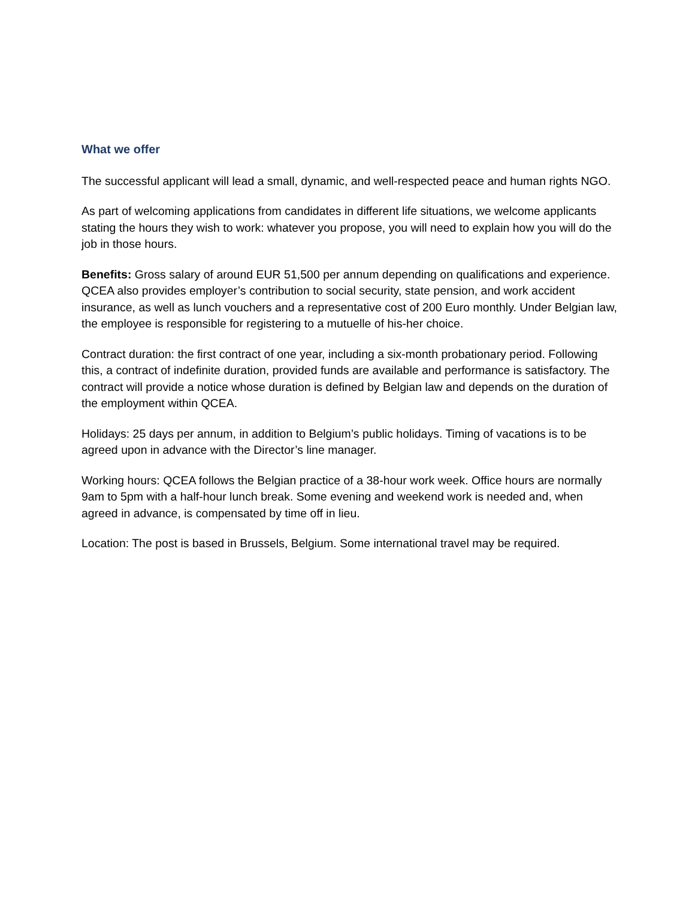What we offer
The successful applicant will lead a small, dynamic, and well-respected peace and human rights NGO.
As part of welcoming applications from candidates in different life situations, we welcome applicants stating the hours they wish to work: whatever you propose, you will need to explain how you will do the job in those hours.
Benefits: Gross salary of around EUR 51,500 per annum depending on qualifications and experience. QCEA also provides employer’s contribution to social security, state pension, and work accident insurance, as well as lunch vouchers and a representative cost of 200 Euro monthly. Under Belgian law, the employee is responsible for registering to a mutuelle of his-her choice.
Contract duration: the first contract of one year, including a six-month probationary period. Following this, a contract of indefinite duration, provided funds are available and performance is satisfactory. The contract will provide a notice whose duration is defined by Belgian law and depends on the duration of the employment within QCEA.
Holidays: 25 days per annum, in addition to Belgium’s public holidays. Timing of vacations is to be agreed upon in advance with the Director’s line manager.
Working hours: QCEA follows the Belgian practice of a 38-hour work week. Office hours are normally 9am to 5pm with a half-hour lunch break. Some evening and weekend work is needed and, when agreed in advance, is compensated by time off in lieu.
Location: The post is based in Brussels, Belgium. Some international travel may be required.